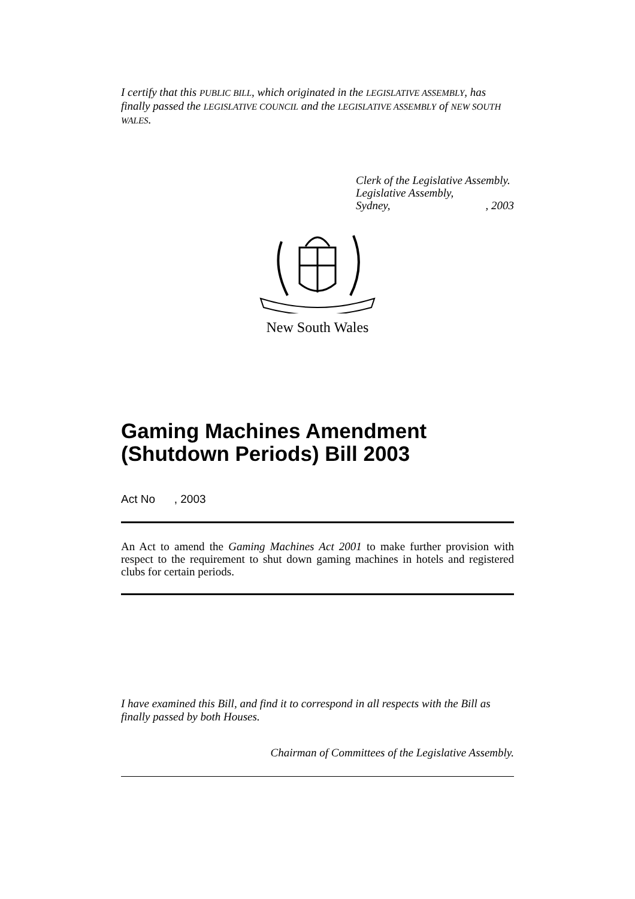I certify that this PUBLIC BILL, which originated in the LEGISLATIVE ASSEMBLY, has finally passed the LEGISLATIVE COUNCIL and the LEGISLATIVE ASSEMBLY of NEW SOUTH WALES.
Clerk of the Legislative Assembly.
Legislative Assembly,
Sydney,, 2003
New South Wales
Gaming Machines Amendment (Shutdown Periods) Bill 2003
Act No , 2003
An Act to amend the Gaming Machines Act 2001 to make further provision with respect to the requirement to shut down gaming machines in hotels and registered clubs for certain periods.
I have examined this Bill, and find it to correspond in all respects with the Bill as finally passed by both Houses.
Chairman of Committees of the Legislative Assembly.